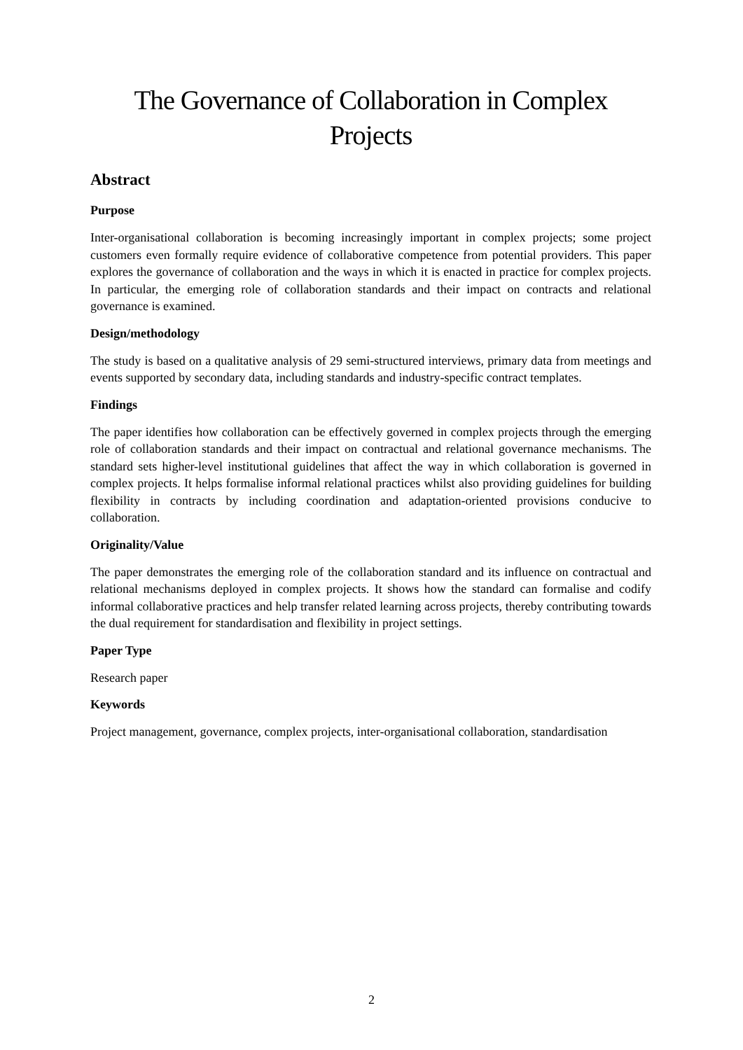The Governance of Collaboration in Complex
Projects
Abstract
Purpose
Inter-organisational collaboration is becoming increasingly important in complex projects; some project customers even formally require evidence of collaborative competence from potential providers. This paper explores the governance of collaboration and the ways in which it is enacted in practice for complex projects. In particular, the emerging role of collaboration standards and their impact on contracts and relational governance is examined.
Design/methodology
The study is based on a qualitative analysis of 29 semi-structured interviews, primary data from meetings and events supported by secondary data, including standards and industry-specific contract templates.
Findings
The paper identifies how collaboration can be effectively governed in complex projects through the emerging role of collaboration standards and their impact on contractual and relational governance mechanisms. The standard sets higher-level institutional guidelines that affect the way in which collaboration is governed in complex projects. It helps formalise informal relational practices whilst also providing guidelines for building flexibility in contracts by including coordination and adaptation-oriented provisions conducive to collaboration.
Originality/Value
The paper demonstrates the emerging role of the collaboration standard and its influence on contractual and relational mechanisms deployed in complex projects. It shows how the standard can formalise and codify informal collaborative practices and help transfer related learning across projects, thereby contributing towards the dual requirement for standardisation and flexibility in project settings.
Paper Type
Research paper
Keywords
Project management, governance, complex projects, inter-organisational collaboration, standardisation
2